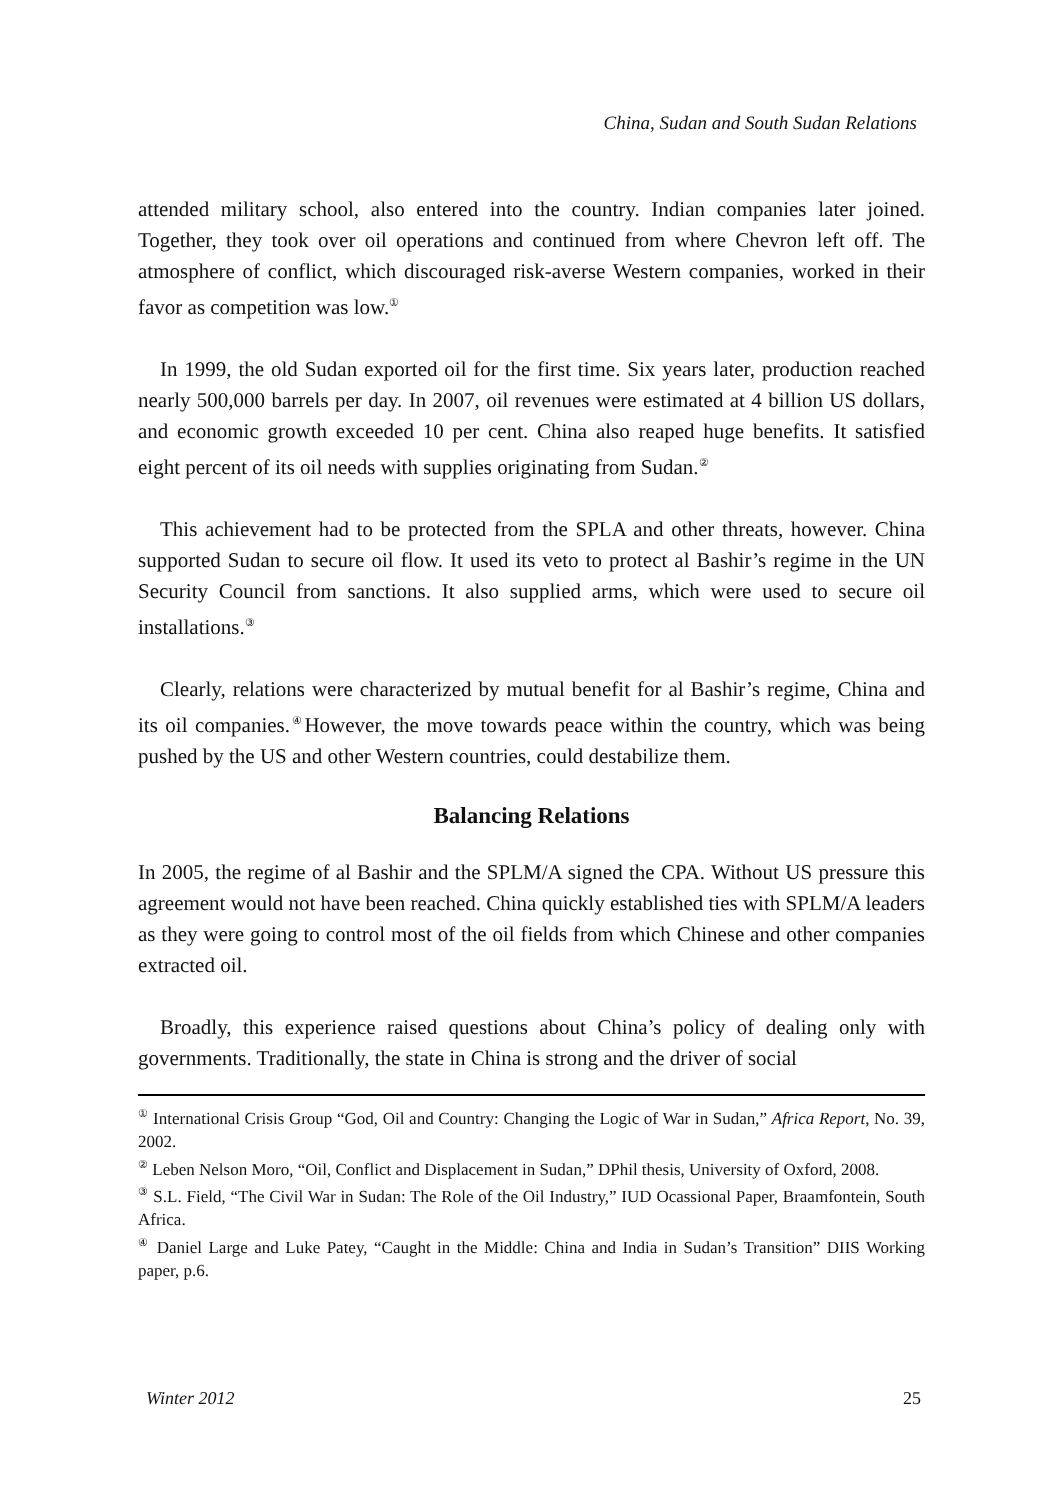China, Sudan and South Sudan Relations
attended military school, also entered into the country. Indian companies later joined. Together, they took over oil operations and continued from where Chevron left off. The atmosphere of conflict, which discouraged risk-averse Western companies, worked in their favor as competition was low.<sup>①</sup>
In 1999, the old Sudan exported oil for the first time. Six years later, production reached nearly 500,000 barrels per day. In 2007, oil revenues were estimated at 4 billion US dollars, and economic growth exceeded 10 per cent. China also reaped huge benefits. It satisfied eight percent of its oil needs with supplies originating from Sudan.<sup>②</sup>
This achievement had to be protected from the SPLA and other threats, however. China supported Sudan to secure oil flow. It used its veto to protect al Bashir’s regime in the UN Security Council from sanctions. It also supplied arms, which were used to secure oil installations.<sup>③</sup>
Clearly, relations were characterized by mutual benefit for al Bashir’s regime, China and its oil companies.<sup>④</sup>However, the move towards peace within the country, which was being pushed by the US and other Western countries, could destabilize them.
Balancing Relations
In 2005, the regime of al Bashir and the SPLM/A signed the CPA. Without US pressure this agreement would not have been reached. China quickly established ties with SPLM/A leaders as they were going to control most of the oil fields from which Chinese and other companies extracted oil.
Broadly, this experience raised questions about China’s policy of dealing only with governments. Traditionally, the state in China is strong and the driver of social
<sup>①</sup> International Crisis Group “God, Oil and Country: Changing the Logic of War in Sudan,” Africa Report, No. 39, 2002.
<sup>②</sup> Leben Nelson Moro, “Oil, Conflict and Displacement in Sudan,” DPhil thesis, University of Oxford, 2008.
<sup>③</sup> S.L. Field, “The Civil War in Sudan: The Role of the Oil Industry,” IUD Ocassional Paper, Braamfontein, South Africa.
<sup>④</sup> Daniel Large and Luke Patey, “Caught in the Middle: China and India in Sudan’s Transition” DIIS Working paper, p.6.
Winter 2012 25